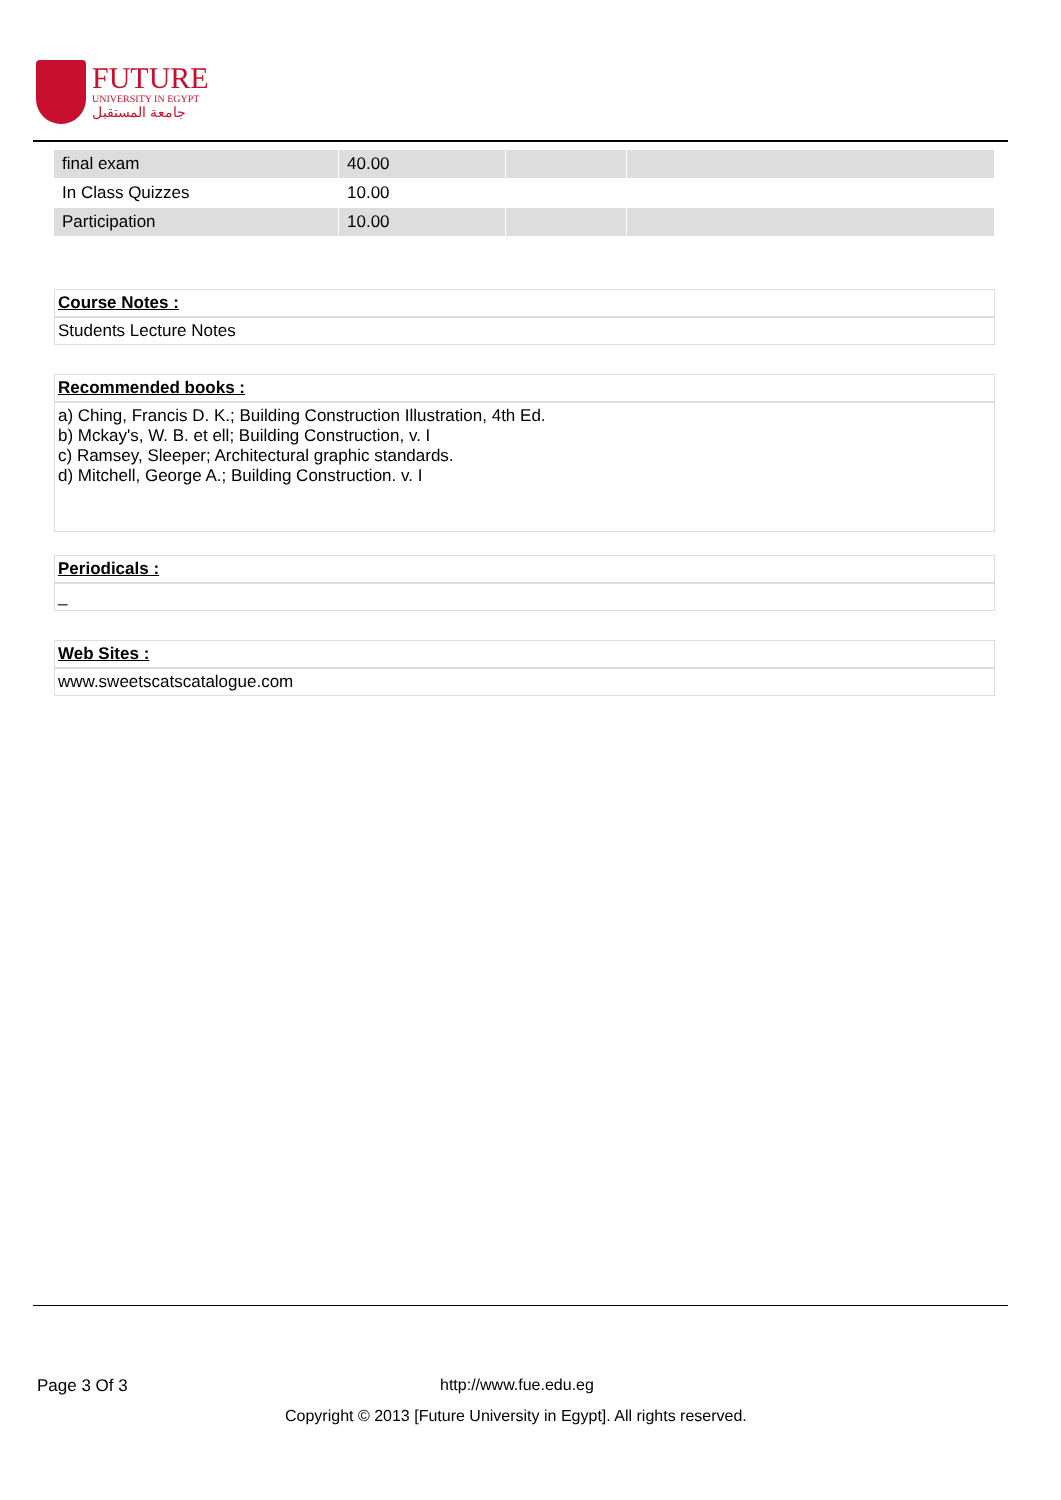FUTURE
UNIVERSITY IN EGYPT
جامعة المستقبل
| final exam | 40.00 | | |
| In Class Quizzes | 10.00 | | |
| Participation | 10.00 | | |
Course Notes :
Students Lecture Notes
Recommended books :
a) Ching, Francis D. K.; Building Construction Illustration, 4th Ed.
b) Mckay's, W. B. et ell; Building Construction, v. I
c) Ramsey, Sleeper; Architectural graphic standards.
d) Mitchell, George A.; Building Construction. v. I
Periodicals :
_
Web Sites :
www.sweetscatscatalogue.com
Page 3 Of 3 http://www.fue.edu.eg
Copyright © 2013 [Future University in Egypt]. All rights reserved.